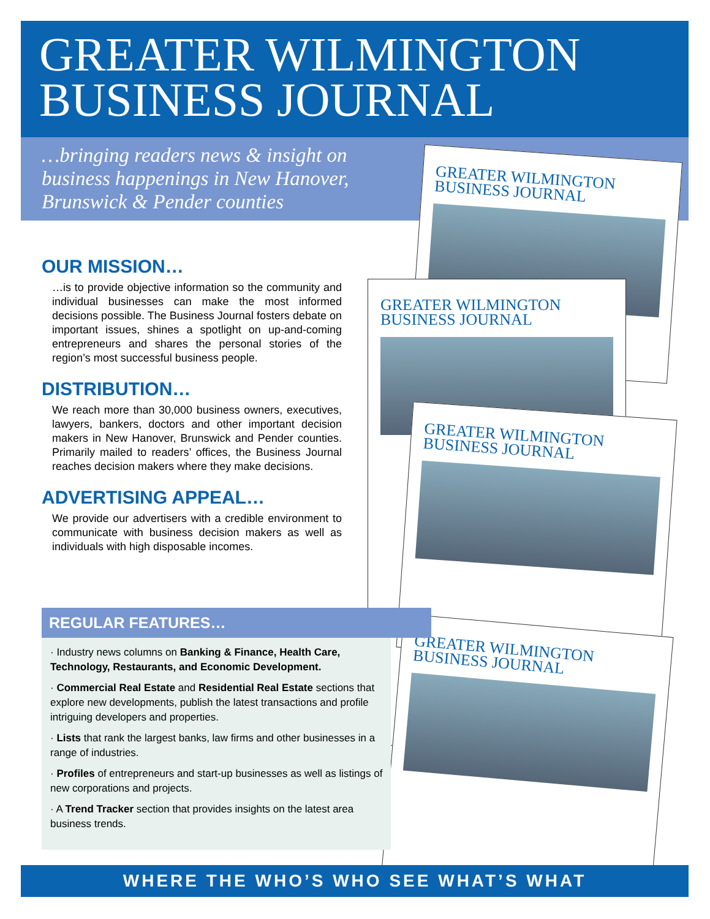GREATER WILMINGTON
BUSINESS JOURNAL
…bringing readers news & insight on business happenings in New Hanover, Brunswick & Pender counties
OUR MISSION…
…is to provide objective information so the community and individual businesses can make the most informed decisions possible. The Business Journal fosters debate on important issues, shines a spotlight on up-and-coming entrepreneurs and shares the personal stories of the region’s most successful business people.
DISTRIBUTION…
We reach more than 30,000 business owners, executives, lawyers, bankers, doctors and other important decision makers in New Hanover, Brunswick and Pender counties. Primarily mailed to readers’ offices, the Business Journal reaches decision makers where they make decisions.
ADVERTISING APPEAL…
We provide our advertisers with a credible environment to communicate with business decision makers as well as individuals with high disposable incomes.
GREATER WILMINGTON
BUSINESS JOURNAL
GREATER WILMINGTON
BUSINESS JOURNAL
GREATER WILMINGTON
BUSINESS JOURNAL
GREATER WILMINGTON
BUSINESS JOURNAL
REGULAR FEATURES…
· Industry news columns on Banking & Finance, Health Care, Technology, Restaurants, and Economic Development.
· Commercial Real Estate and Residential Real Estate sections that explore new developments, publish the latest transactions and profile intriguing developers and properties.
· Lists that rank the largest banks, law firms and other businesses in a range of industries.
· Profiles of entrepreneurs and start-up businesses as well as listings of new corporations and projects.
· A Trend Tracker section that provides insights on the latest area business trends.
WHERE THE WHO’S WHO SEE WHAT’S WHAT